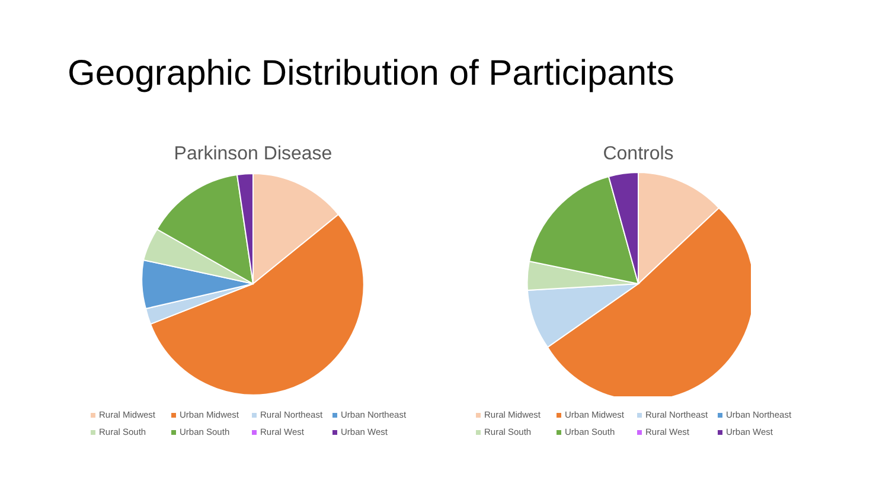Geographic Distribution of Participants
Parkinson Disease
Rural Midwest Urban Midwest Rural Northeast Urban Northeast Rural South Urban South Rural West Urban West
Controls
Rural Midwest Urban Midwest Rural Northeast Urban Northeast Rural South Urban South Rural West Urban West